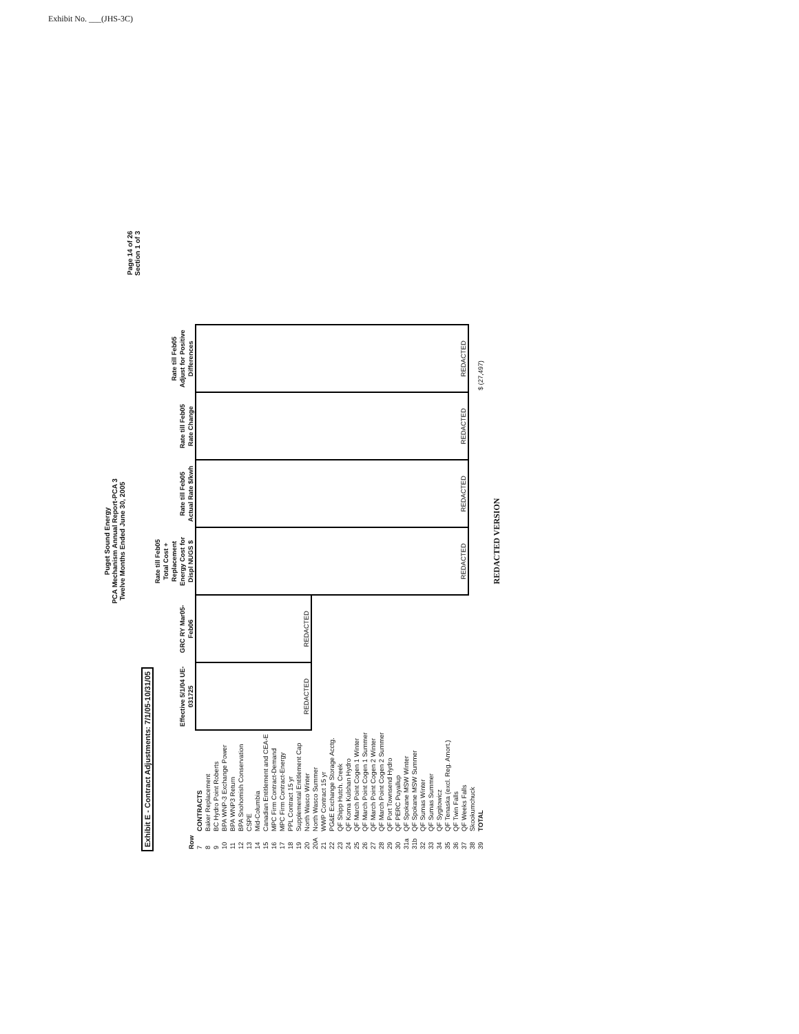Exhibit No. ___(JHS-3C)
Puget Sound Energy
PCA Mechanism Annual Report-PCA 3
Twelve Months Ended June 30, 2005
Page 14 of 26
Section 1 of 3
Exhibit E - Contract Adjustments: 7/1/05-10/31/05
| Row | | Effective 5/1/04 UE-031725 | GRC RY Mar05-Feb06 | Rate till Feb05 Total Cost + Replacement Energy Cost for Displ NUGS $ | Rate till Feb05 Actual Rate $/kwh | Rate till Feb05 Rate Change | Rate till Feb05 Adjust for Positive Differences |
| --- | --- | --- | --- | --- | --- | --- | --- |
| 7 | CONTRACTS | REDACTED | REDACTED | REDACTED | REDACTED | REDACTED | REDACTED |
| 8 | Baker Replacement | | | | | | |
| 9 | BC Hydro Point Roberts | | | | | | |
| 10 | BPA WNP-3 Exchange Power | | | | | | |
| 11 | BPA WNP3 Return | | | | | | |
| 12 | BPA Snohomish Conservation | | | | | | |
| 13 | CSPE | | | | | | |
| 14 | Mid-Columbia | | | | | | |
| 15 | Canadian Entitlement and CEA-E | | | | | | |
| 16 | MPC Firm Contract-Demand | | | | | | |
| 17 | MPC Firm Contract-Energy | | | | | | |
| 18 | PPL Contract 15 yr | | | | | | |
| 19 | Supplemental Entitlement Cap | | | | | | |
| 20 | North Wasco Winter | | | | | | |
| 20A | North Wasco Summer | | | | | | |
| 21 | WWP Contract 15 yr | | | | | | |
| 22 | PG&E Exchange Storage Acctg. | | | | | | |
| 23 | QF Shipp Hutch. Creek | | | | | | |
| 24 | QF Koma Kulshan Hydro | | | | | | |
| 25 | QF March Point Cogen 1 Winter | | | | | | |
| 26 | QF March Point Cogen 1 Summer | | | | | | |
| 27 | QF March Point Cogen 2 Winter | | | | | | |
| 28 | QF March Point Cogen 2 Summer | | | | | | |
| 29 | QF Port Townsend Hydro | | | | | | |
| 30 | QF PERC Puyallup | | | | | | |
| 31a | QF Spokane MSW Winter | | | | | | |
| 31b | QF Spokane MSW Summer | | | | | | |
| 32 | QF Sumas Winter | | | | | | |
| 33 | QF Sumas Summer | | | | | | |
| 34 | QF Sygitowicz | | | | | | |
| 35 | QF Tenaska (excl. Reg. Amort.) | | | | | | |
| 36 | QF Twin Falls | | | | | | |
| 37 | QF Weeks Falls | | | | | | |
| 38 | Skookumchuck | | | | | | |
| 39 | TOTAL | | | | | | $ (27,497) |
REDACTED VERSION